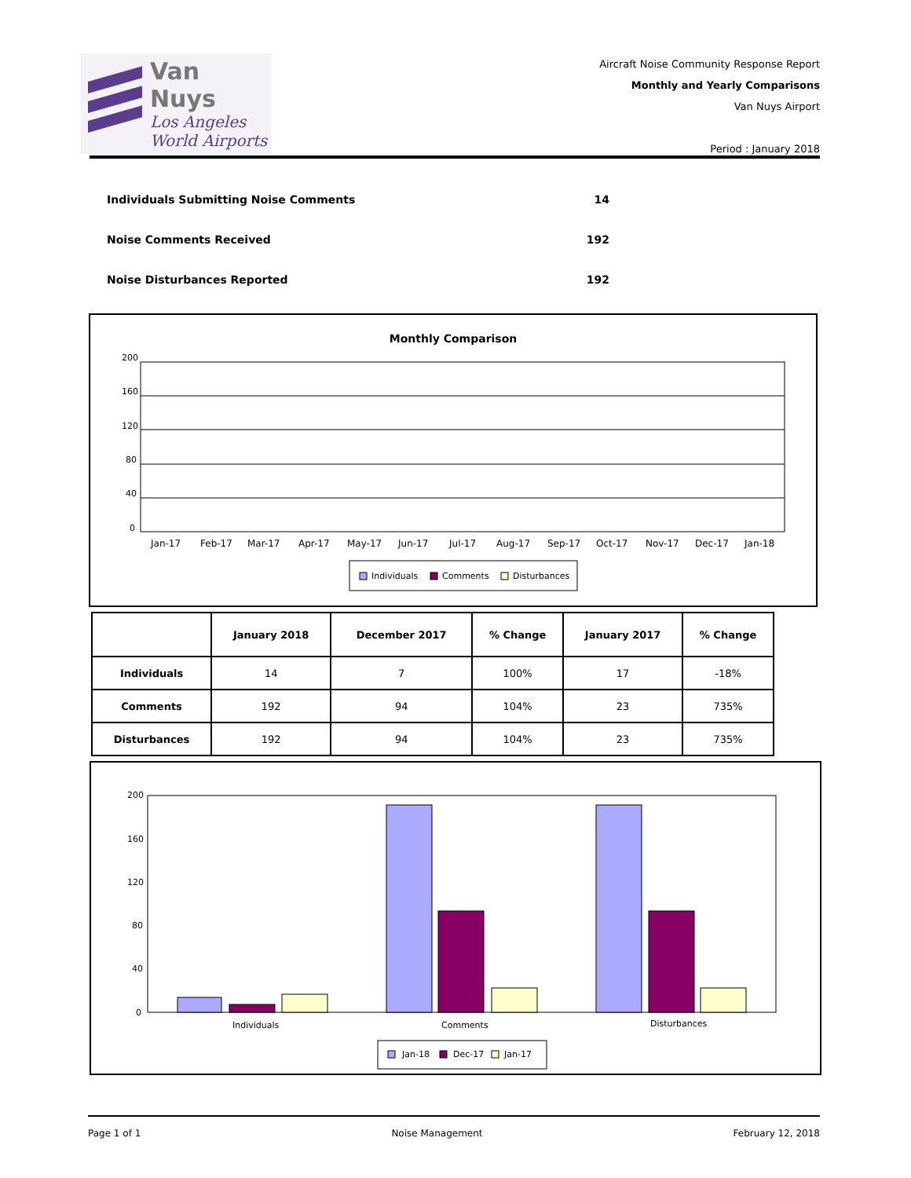Van Nuys
Los Angeles
World Airports
Aircraft Noise Community Response Report
Monthly and Yearly Comparisons
Van Nuys Airport
Period : January 2018
Individuals Submitting Noise Comments 14
Noise Comments Received 192
Noise Disturbances Reported 192
Monthly Comparison
200
160
120
80
40
0
Jan-17
Feb-17
Mar-17
Apr-17
May-17
Jun-17
Jul-17
Aug-17
Sep-17
Oct-17
Nov-17
Dec-17
Jan-18
Individuals
Comments
Disturbances
| | January 2018 | December 2017 | % Change | January 2017 | % Change |
| --- | --- | --- | --- | --- | --- |
| Individuals | 14 | 7 | 100% | 17 | -18% |
| Comments | 192 | 94 | 104% | 23 | 735% |
| Disturbances | 192 | 94 | 104% | 23 | 735% |
200
160
120
80
40
0
Individuals
Comments
Disturbances
Jan-18
Dec-17
Jan-17
Page 1 of 1 Noise Management February 12, 2018